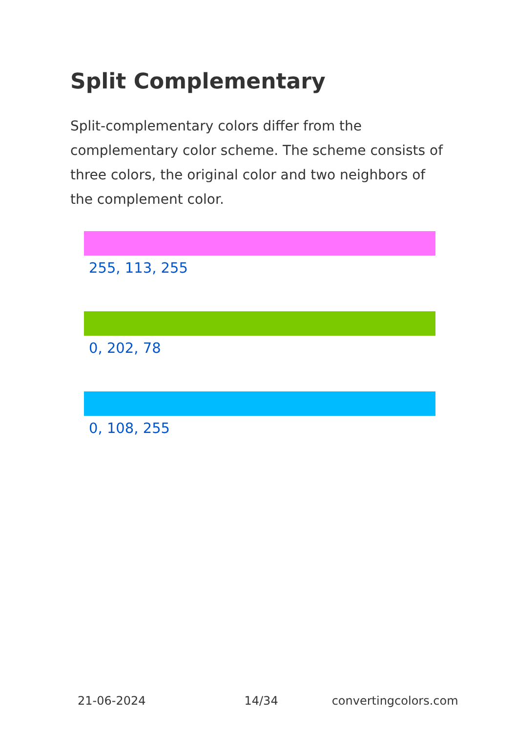Split Complementary
Split-complementary colors differ from the complementary color scheme. The scheme consists of three colors, the original color and two neighbors of the complement color.
255, 113, 255
0, 202, 78
0, 108, 255
21-06-2024 14/34 convertingcolors.com